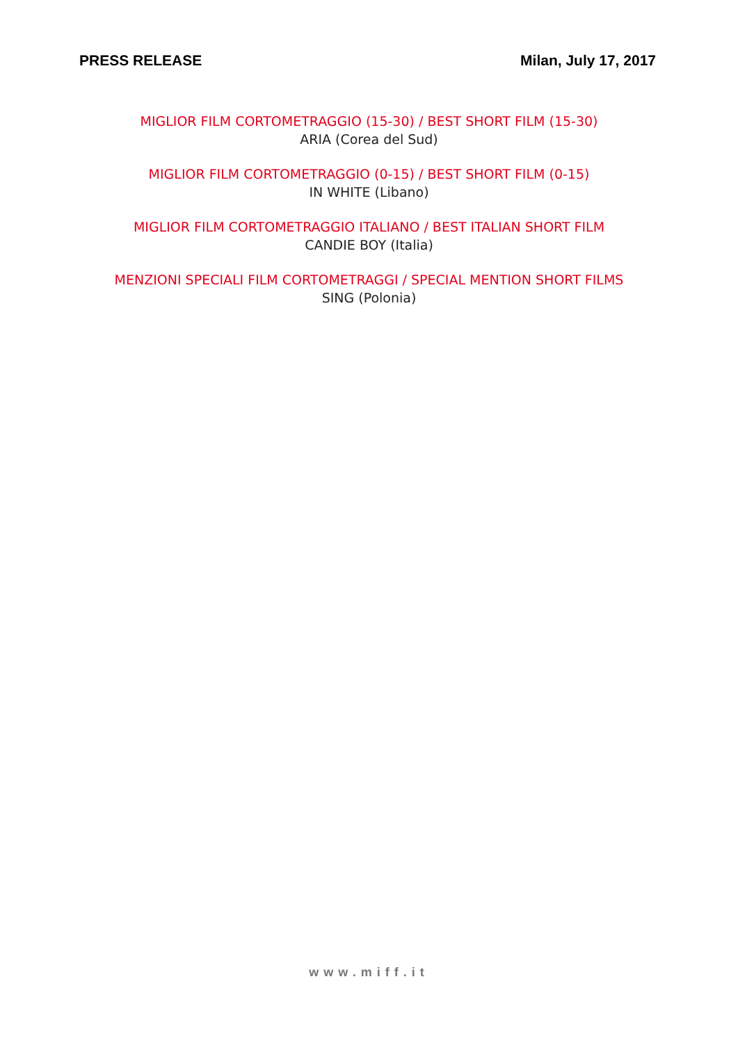PRESS RELEASE Milan, July 17, 2017
MIGLIOR FILM CORTOMETRAGGIO (15-30) / BEST SHORT FILM (15-30)
ARIA (Corea del Sud)
MIGLIOR FILM CORTOMETRAGGIO (0-15) / BEST SHORT FILM (0-15)
IN WHITE (Libano)
MIGLIOR FILM CORTOMETRAGGIO ITALIANO / BEST ITALIAN SHORT FILM
CANDIE BOY (Italia)
MENZIONI SPECIALI FILM CORTOMETRAGGI / SPECIAL MENTION SHORT FILMS
SING (Polonia)
www.miff.it